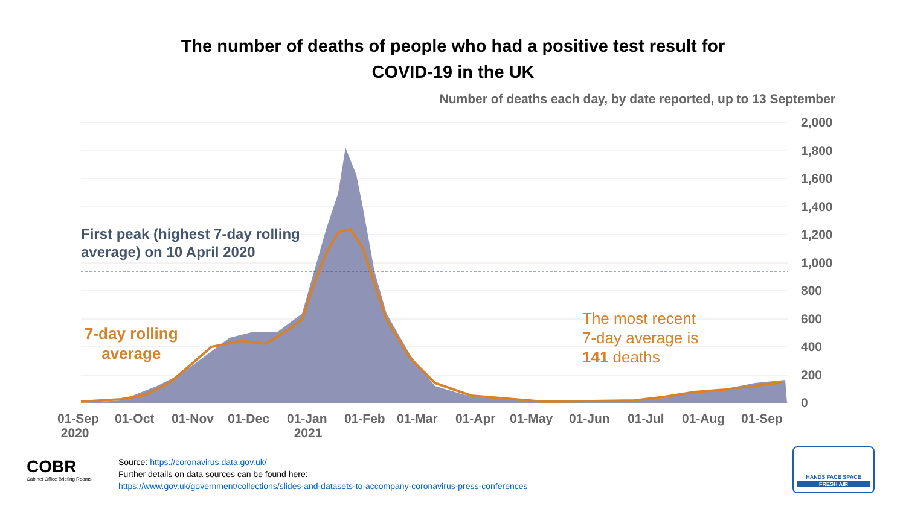The number of deaths of people who had a positive test result for
COVID-19 in the UK
Number of deaths each day, by date reported, up to 13 September
2,000
1,800
1,600
1,400
1,200
1,000
800
600
400
200
0
01-Sep
2020
01-Oct 01-Nov 01-Dec
01-Jan
2021
01-Feb 01-Mar 01-Apr 01-May 01-Jun 01-Jul 01-Aug 01-Sep
First peak (highest 7-day rolling
average) on 10 April 2020
7-day rolling
average
The most recent
7-day average is
141 deaths
COBR
Cabinet Office Briefing Rooms
Source: https://coronavirus.data.gov.uk/
Further details on data sources can be found here:
https://www.gov.uk/government/collections/slides-and-datasets-to-accompany-coronavirus-press-conferences
HANDS FACE SPACE
FRESH AIR